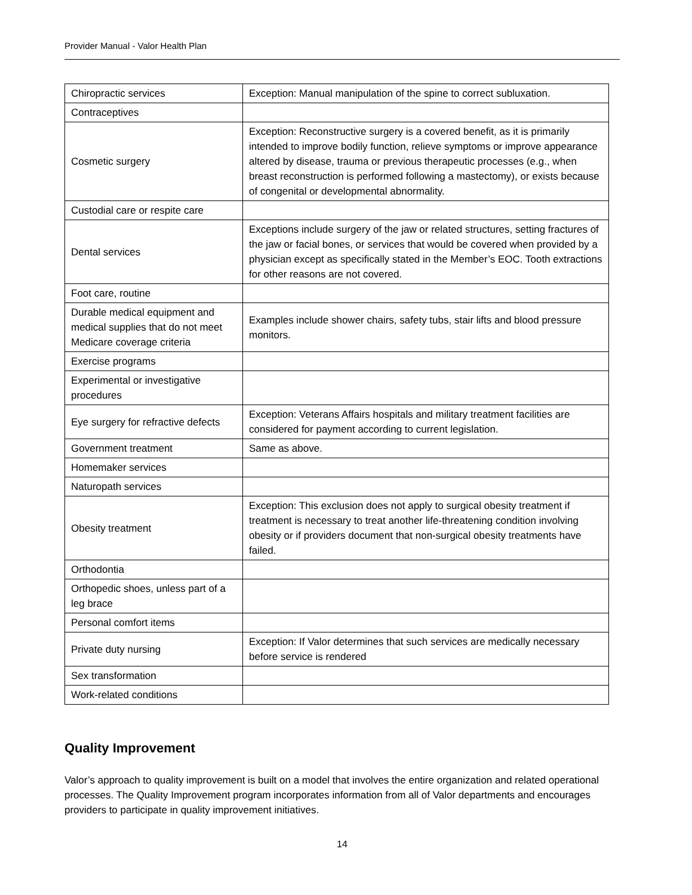Provider Manual - Valor Health Plan
| Chiropractic services | Exception: Manual manipulation of the spine to correct subluxation. |
| Contraceptives | |
| Cosmetic surgery | Exception: Reconstructive surgery is a covered benefit, as it is primarily intended to improve bodily function, relieve symptoms or improve appearance altered by disease, trauma or previous therapeutic processes (e.g., when breast reconstruction is performed following a mastectomy), or exists because of congenital or developmental abnormality. |
| Custodial care or respite care | |
| Dental services | Exceptions include surgery of the jaw or related structures, setting fractures of the jaw or facial bones, or services that would be covered when provided by a physician except as specifically stated in the Member’s EOC. Tooth extractions for other reasons are not covered. |
| Foot care, routine | |
| Durable medical equipment and medical supplies that do not meet Medicare coverage criteria | Examples include shower chairs, safety tubs, stair lifts and blood pressure monitors. |
| Exercise programs | |
| Experimental or investigative procedures | |
| Eye surgery for refractive defects | Exception: Veterans Affairs hospitals and military treatment facilities are considered for payment according to current legislation. |
| Government treatment | Same as above. |
| Homemaker services | |
| Naturopath services | |
| Obesity treatment | Exception: This exclusion does not apply to surgical obesity treatment if treatment is necessary to treat another life-threatening condition involving obesity or if providers document that non-surgical obesity treatments have failed. |
| Orthodontia | |
| Orthopedic shoes, unless part of a leg brace | |
| Personal comfort items | |
| Private duty nursing | Exception: If Valor determines that such services are medically necessary before service is rendered |
| Sex transformation | |
| Work-related conditions | |
Quality Improvement
Valor’s approach to quality improvement is built on a model that involves the entire organization and related operational processes. The Quality Improvement program incorporates information from all of Valor departments and encourages providers to participate in quality improvement initiatives.
14